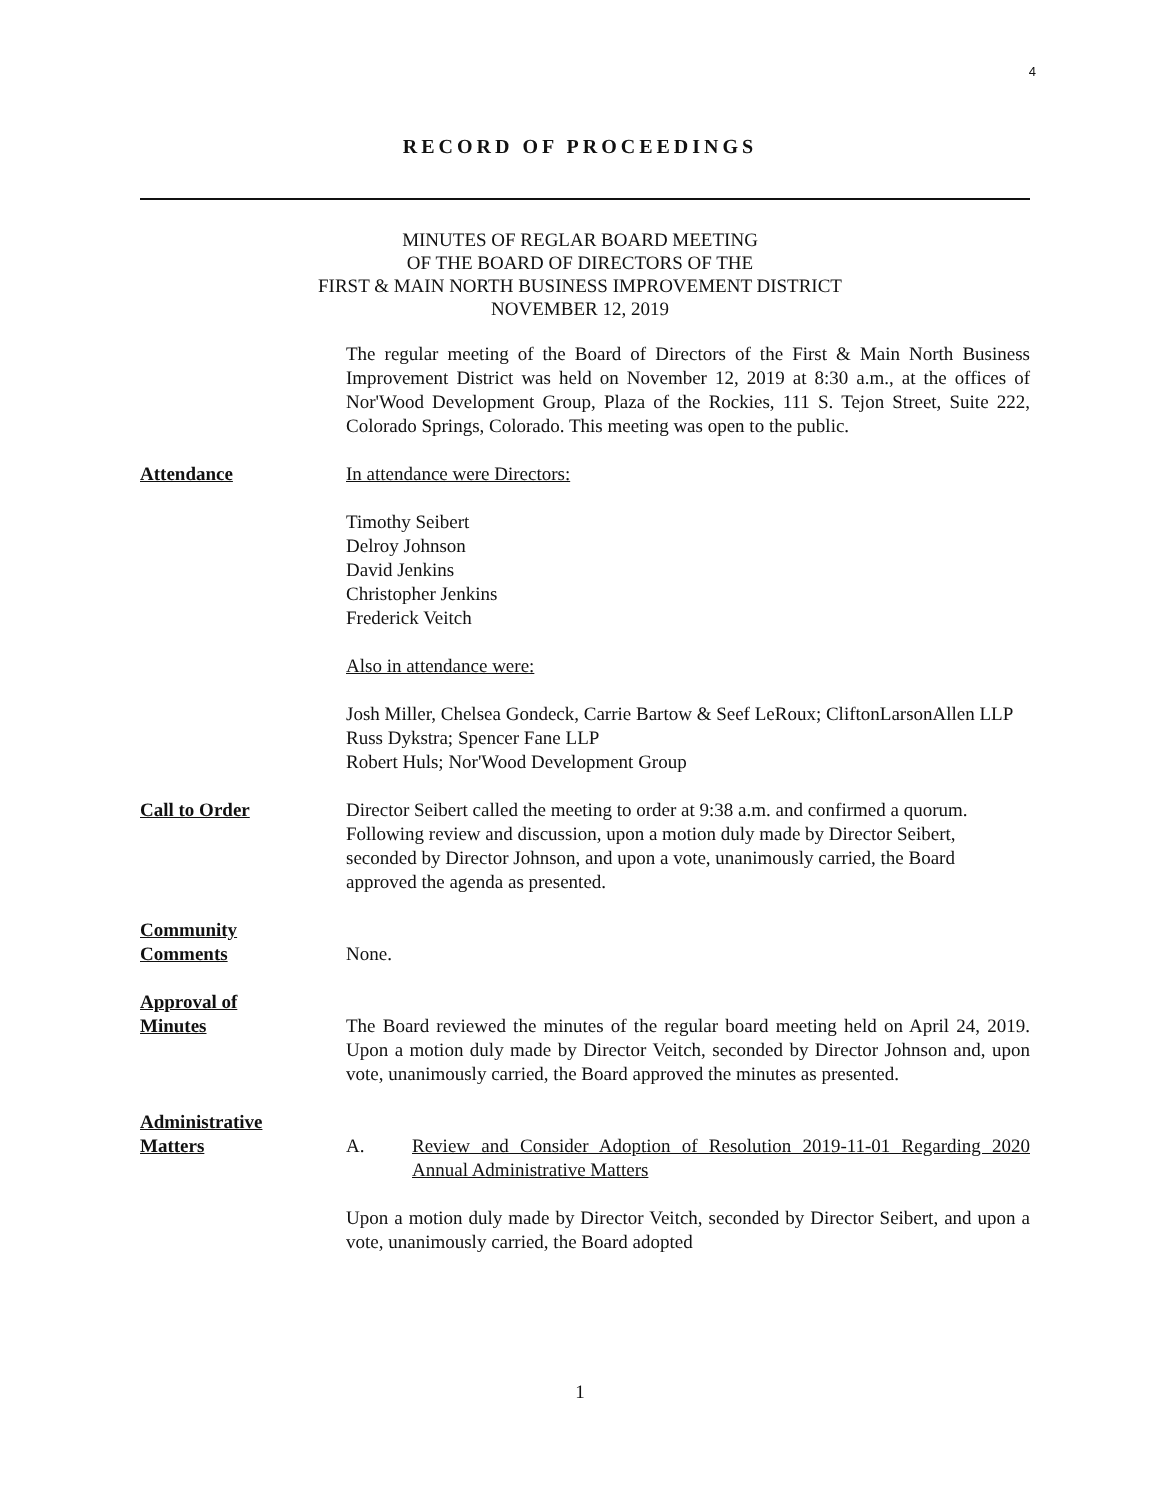4
RECORD OF PROCEEDINGS
MINUTES OF REGLAR BOARD MEETING
OF THE BOARD OF DIRECTORS OF THE
FIRST & MAIN NORTH BUSINESS IMPROVEMENT DISTRICT
NOVEMBER 12, 2019
The regular meeting of the Board of Directors of the First & Main North Business Improvement District was held on November 12, 2019 at 8:30 a.m., at the offices of Nor'Wood Development Group, Plaza of the Rockies, 111 S. Tejon Street, Suite 222, Colorado Springs, Colorado. This meeting was open to the public.
Attendance In attendance were Directors:
Timothy Seibert
Delroy Johnson
David Jenkins
Christopher Jenkins
Frederick Veitch
Also in attendance were:
Josh Miller, Chelsea Gondeck, Carrie Bartow & Seef LeRoux; CliftonLarsonAllen LLP
Russ Dykstra; Spencer Fane LLP
Robert Huls; Nor'Wood Development Group
Call to Order Director Seibert called the meeting to order at 9:38 a.m. and confirmed a quorum. Following review and discussion, upon a motion duly made by Director Seibert, seconded by Director Johnson, and upon a vote, unanimously carried, the Board approved the agenda as presented.
Community
Comments
None.
Approval of
Minutes
The Board reviewed the minutes of the regular board meeting held on April 24, 2019. Upon a motion duly made by Director Veitch, seconded by Director Johnson and, upon vote, unanimously carried, the Board approved the minutes as presented.
Administrative
Matters
A. Review and Consider Adoption of Resolution 2019-11-01 Regarding 2020 Annual Administrative Matters
Upon a motion duly made by Director Veitch, seconded by Director Seibert, and upon a vote, unanimously carried, the Board adopted
1